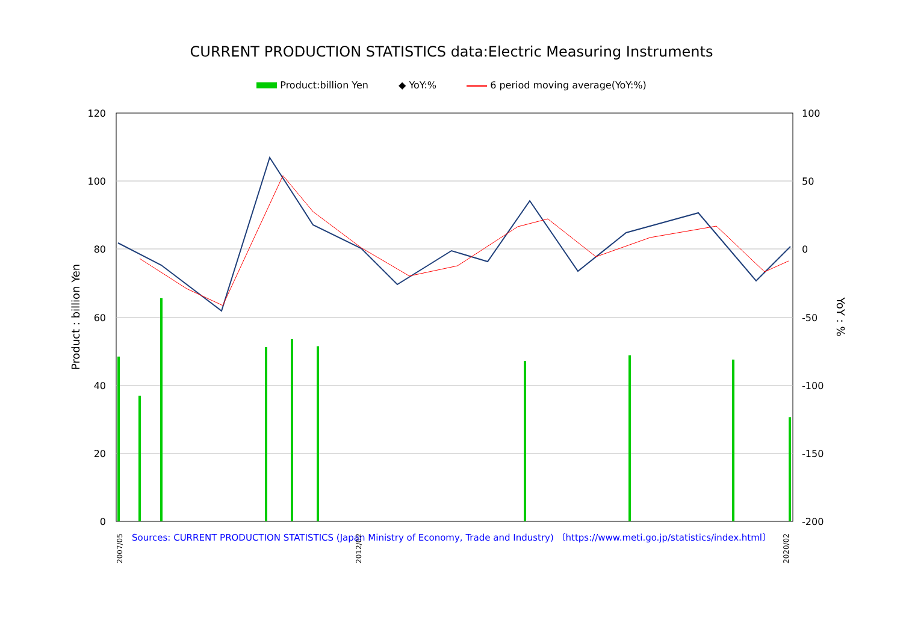CURRENT PRODUCTION STATISTICS data:Electric Measuring Instruments
Product:billion Yen ◆ YoY:% 6 period moving average(YoY:%)
120
100
80
60
40
20
0
100
50
0
-50
-100
-150
-200
Product : billion Yen
YoY : %
2007/05
2012/02
2020/02
Sources: CURRENT PRODUCTION STATISTICS (Japan Ministry of Economy, Trade and Industry) 〔https://www.meti.go.jp/statistics/index.html〕